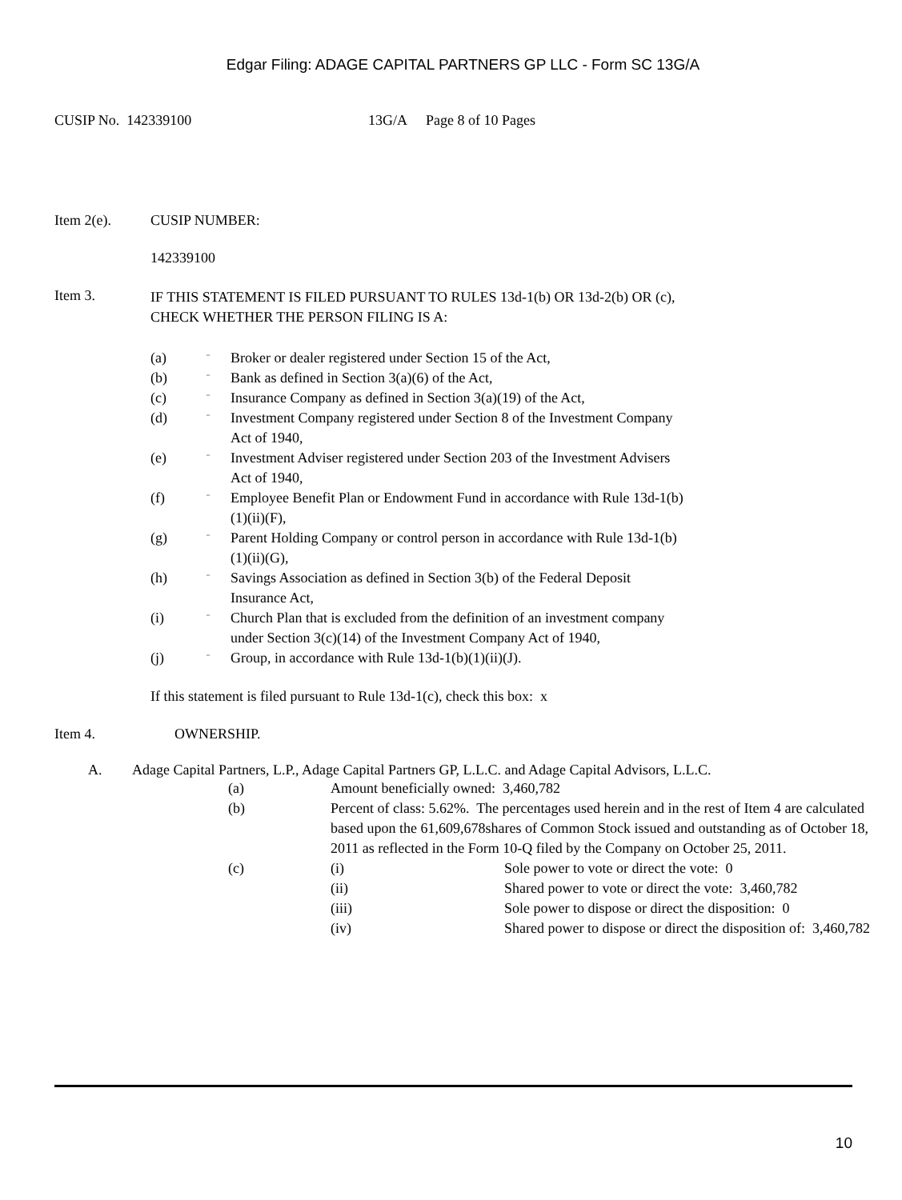Edgar Filing: ADAGE CAPITAL PARTNERS GP LLC - Form SC 13G/A
CUSIP No. 142339100 13G/A Page 8 of 10 Pages
Item 2(e). CUSIP NUMBER:
142339100
Item 3. IF THIS STATEMENT IS FILED PURSUANT TO RULES 13d-1(b) OR 13d-2(b) OR (c), CHECK WHETHER THE PERSON FILING IS A:
(a) ¨ Broker or dealer registered under Section 15 of the Act,
(b) ¨ Bank as defined in Section 3(a)(6) of the Act,
(c) ¨ Insurance Company as defined in Section 3(a)(19) of the Act,
(d) ¨ Investment Company registered under Section 8 of the Investment Company Act of 1940,
(e) ¨ Investment Adviser registered under Section 203 of the Investment Advisers Act of 1940,
(f) ¨ Employee Benefit Plan or Endowment Fund in accordance with Rule 13d-1(b)(1)(ii)(F),
(g) ¨ Parent Holding Company or control person in accordance with Rule 13d-1(b)(1)(ii)(G),
(h) ¨ Savings Association as defined in Section 3(b) of the Federal Deposit Insurance Act,
(i) ¨ Church Plan that is excluded from the definition of an investment company under Section 3(c)(14) of the Investment Company Act of 1940,
(j) ¨ Group, in accordance with Rule 13d-1(b)(1)(ii)(J).
If this statement is filed pursuant to Rule 13d-1(c), check this box: x
Item 4. OWNERSHIP.
A. Adage Capital Partners, L.P., Adage Capital Partners GP, L.L.C. and Adage Capital Advisors, L.L.C.
| (a) | Amount beneficially owned: 3,460,782 | |
| (b) | Percent of class: 5.62%. The percentages used herein and in the rest of Item 4 are calculated based upon the 61,609,678shares of Common Stock issued and outstanding as of October 18, 2011 as reflected in the Form 10-Q filed by the Company on October 25, 2011. | |
| (c) | (i) | Sole power to vote or direct the vote: 0 |
| | (ii) | Shared power to vote or direct the vote: 3,460,782 |
| | (iii) | Sole power to dispose or direct the disposition: 0 |
| | (iv) | Shared power to dispose or direct the disposition of: 3,460,782 |
10